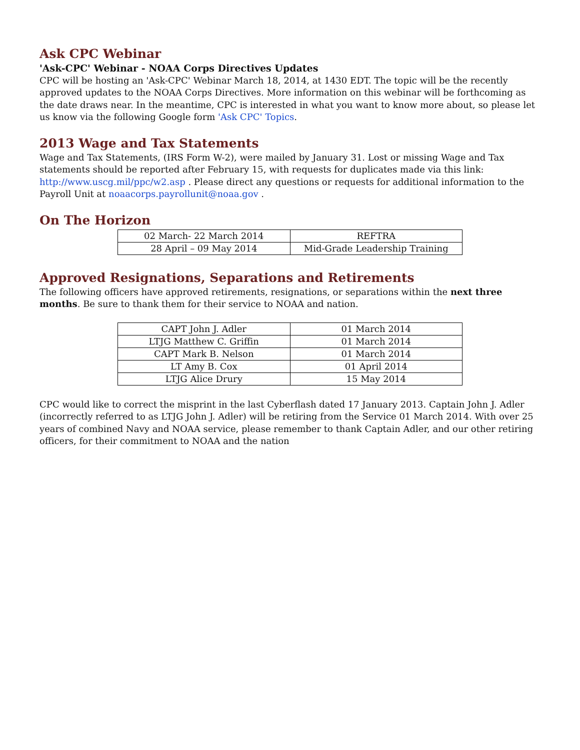Ask CPC Webinar
'Ask-CPC' Webinar - NOAA Corps Directives Updates
CPC will be hosting an 'Ask-CPC' Webinar March 18, 2014, at 1430 EDT. The topic will be the recently approved updates to the NOAA Corps Directives. More information on this webinar will be forthcoming as the date draws near. In the meantime, CPC is interested in what you want to know more about, so please let us know via the following Google form 'Ask CPC' Topics.
2013 Wage and Tax Statements
Wage and Tax Statements, (IRS Form W-2), were mailed by January 31. Lost or missing Wage and Tax statements should be reported after February 15, with requests for duplicates made via this link: http://www.uscg.mil/ppc/w2.asp . Please direct any questions or requests for additional information to the Payroll Unit at noaacorps.payrollunit@noaa.gov .
On The Horizon
| 02 March- 22 March 2014 | REFTRA |
| 28 April – 09 May 2014 | Mid-Grade Leadership Training |
Approved Resignations, Separations and Retirements
The following officers have approved retirements, resignations, or separations within the next three months. Be sure to thank them for their service to NOAA and nation.
| CAPT John J. Adler | 01 March 2014 |
| LTJG Matthew C. Griffin | 01 March 2014 |
| CAPT Mark B. Nelson | 01 March 2014 |
| LT Amy B. Cox | 01 April 2014 |
| LTJG Alice Drury | 15 May 2014 |
CPC would like to correct the misprint in the last Cyberflash dated 17 January 2013. Captain John J. Adler (incorrectly referred to as LTJG John J. Adler) will be retiring from the Service 01 March 2014. With over 25 years of combined Navy and NOAA service, please remember to thank Captain Adler, and our other retiring officers, for their commitment to NOAA and the nation